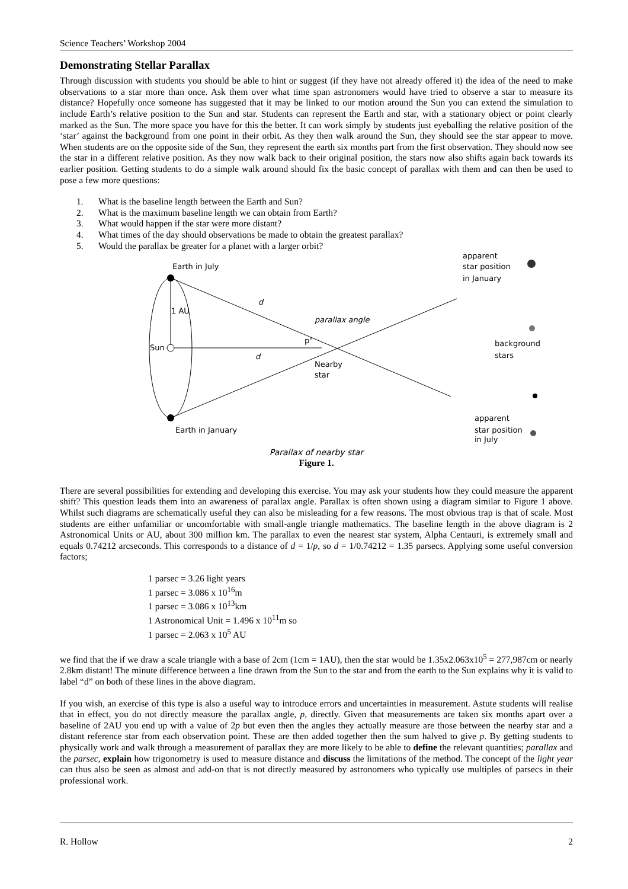Science Teachers’ Workshop 2004
Demonstrating Stellar Parallax
Through discussion with students you should be able to hint or suggest (if they have not already offered it) the idea of the need to make observations to a star more than once. Ask them over what time span astronomers would have tried to observe a star to measure its distance? Hopefully once someone has suggested that it may be linked to our motion around the Sun you can extend the simulation to include Earth’s relative position to the Sun and star. Students can represent the Earth and star, with a stationary object or point clearly marked as the Sun. The more space you have for this the better. It can work simply by students just eyeballing the relative position of the ‘star’ against the background from one point in their orbit. As they then walk around the Sun, they should see the star appear to move. When students are on the opposite side of the Sun, they represent the earth six months part from the first observation. They should now see the star in a different relative position. As they now walk back to their original position, the stars now also shifts again back towards its earlier position. Getting students to do a simple walk around should fix the basic concept of parallax with them and can then be used to pose a few more questions:
1. What is the baseline length between the Earth and Sun?
2. What is the maximum baseline length we can obtain from Earth?
3. What would happen if the star were more distant?
4. What times of the day should observations be made to obtain the greatest parallax?
5. Would the parallax be greater for a planet with a larger orbit?
Earth in July
Earth in January
1 AU
Sun
d
d
parallax angle
p"
Nearby
star
apparent
star position
in January
background
stars
apparent
star position
in July
Parallax of nearby star
Figure 1.
There are several possibilities for extending and developing this exercise. You may ask your students how they could measure the apparent shift? This question leads them into an awareness of parallax angle. Parallax is often shown using a diagram similar to Figure 1 above. Whilst such diagrams are schematically useful they can also be misleading for a few reasons. The most obvious trap is that of scale. Most students are either unfamiliar or uncomfortable with small-angle triangle mathematics. The baseline length in the above diagram is 2 Astronomical Units or AU, about 300 million km. The parallax to even the nearest star system, Alpha Centauri, is extremely small and equals 0.74212 arcseconds. This corresponds to a distance of d = 1/p, so d = 1/0.74212 = 1.35 parsecs. Applying some useful conversion factors;
1 parsec = 3.26 light years
1 parsec = 3.086 x 10<sup>16</sup>m
1 parsec = 3.086 x 10<sup>13</sup>km
1 Astronomical Unit = 1.496 x 10<sup>11</sup>m so
1 parsec = 2.063 x 10<sup>5</sup> AU
we find that the if we draw a scale triangle with a base of 2cm (1cm = 1AU), then the star would be 1.35x2.063x10<sup>5</sup> = 277,987cm or nearly 2.8km distant! The minute difference between a line drawn from the Sun to the star and from the earth to the Sun explains why it is valid to label “d” on both of these lines in the above diagram.
If you wish, an exercise of this type is also a useful way to introduce errors and uncertainties in measurement. Astute students will realise that in effect, you do not directly measure the parallax angle, p, directly. Given that measurements are taken six months apart over a baseline of 2AU you end up with a value of 2p but even then the angles they actually measure are those between the nearby star and a distant reference star from each observation point. These are then added together then the sum halved to give p. By getting students to physically work and walk through a measurement of parallax they are more likely to be able to define the relevant quantities; parallax and the parsec, explain how trigonometry is used to measure distance and discuss the limitations of the method. The concept of the light year can thus also be seen as almost and add-on that is not directly measured by astronomers who typically use multiples of parsecs in their professional work.
R. Hollow 2